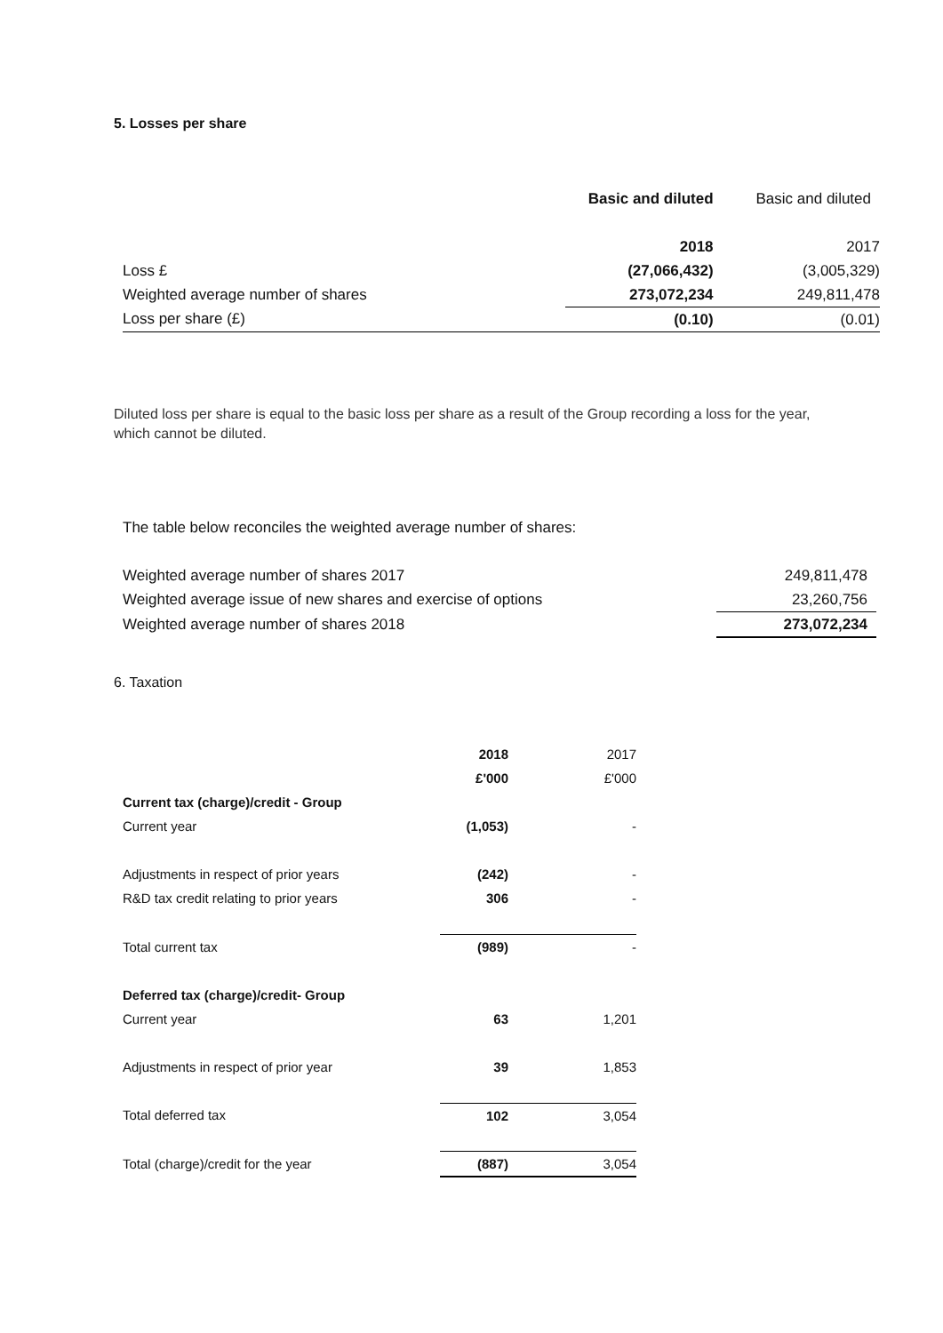5. Losses per share
| | Basic and diluted | Basic and diluted |
| | 2018 | 2017 |
| Loss £ | (27,066,432) | (3,005,329) |
| Weighted average number of shares | 273,072,234 | 249,811,478 |
| Loss per share (£) | (0.10) | (0.01) |
Diluted loss per share is equal to the basic loss per share as a result of the Group recording a loss for the year, which cannot be diluted.
The table below reconciles the weighted average number of shares:
| Weighted average number of shares 2017 | 249,811,478 |
| Weighted average issue of new shares and exercise of options | 23,260,756 |
| Weighted average number of shares 2018 | 273,072,234 |
6. Taxation
| | 2018 | | 2017 |
| | £'000 | | £'000 |
| Current tax (charge)/credit - Group | | | |
| Current year | (1,053) | | - |
| Adjustments in respect of prior years | (242) | | - |
| R&D tax credit relating to prior years | 306 | | - |
| Total current tax | (989) | | - |
| Deferred tax (charge)/credit- Group | | | |
| Current year | 63 | | 1,201 |
| Adjustments in respect of prior year | 39 | | 1,853 |
| Total deferred tax | 102 | | 3,054 |
| Total (charge)/credit for the year | (887) | | 3,054 |